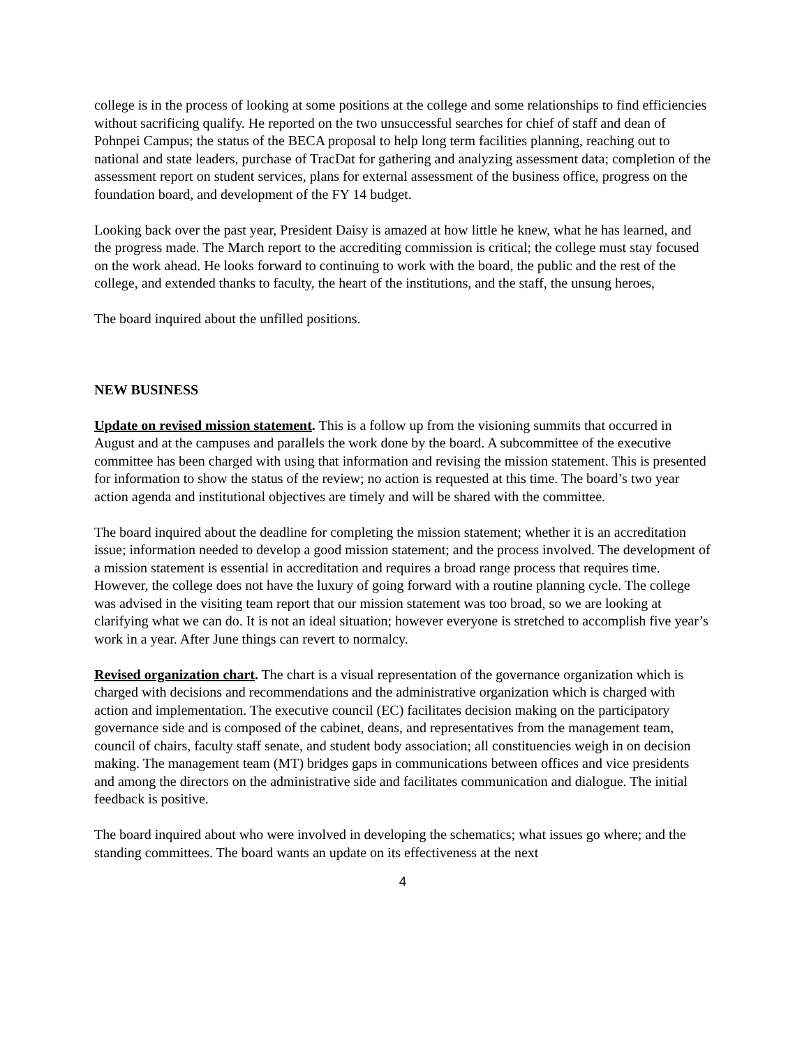college is in the process of looking at some positions at the college and some relationships to find efficiencies without sacrificing qualify. He reported on the two unsuccessful searches for chief of staff and dean of Pohnpei Campus; the status of the BECA proposal to help long term facilities planning, reaching out to national and state leaders, purchase of TracDat for gathering and analyzing assessment data; completion of the assessment report on student services, plans for external assessment of the business office, progress on the foundation board, and development of the FY 14 budget.
Looking back over the past year, President Daisy is amazed at how little he knew, what he has learned, and the progress made. The March report to the accrediting commission is critical; the college must stay focused on the work ahead. He looks forward to continuing to work with the board, the public and the rest of the college, and extended thanks to faculty, the heart of the institutions, and the staff, the unsung heroes,
The board inquired about the unfilled positions.
NEW BUSINESS
Update on revised mission statement. This is a follow up from the visioning summits that occurred in August and at the campuses and parallels the work done by the board. A subcommittee of the executive committee has been charged with using that information and revising the mission statement. This is presented for information to show the status of the review; no action is requested at this time. The board’s two year action agenda and institutional objectives are timely and will be shared with the committee.
The board inquired about the deadline for completing the mission statement; whether it is an accreditation issue; information needed to develop a good mission statement; and the process involved. The development of a mission statement is essential in accreditation and requires a broad range process that requires time. However, the college does not have the luxury of going forward with a routine planning cycle. The college was advised in the visiting team report that our mission statement was too broad, so we are looking at clarifying what we can do. It is not an ideal situation; however everyone is stretched to accomplish five year’s work in a year. After June things can revert to normalcy.
Revised organization chart. The chart is a visual representation of the governance organization which is charged with decisions and recommendations and the administrative organization which is charged with action and implementation. The executive council (EC) facilitates decision making on the participatory governance side and is composed of the cabinet, deans, and representatives from the management team, council of chairs, faculty staff senate, and student body association; all constituencies weigh in on decision making. The management team (MT) bridges gaps in communications between offices and vice presidents and among the directors on the administrative side and facilitates communication and dialogue. The initial feedback is positive.
The board inquired about who were involved in developing the schematics; what issues go where; and the standing committees. The board wants an update on its effectiveness at the next
4